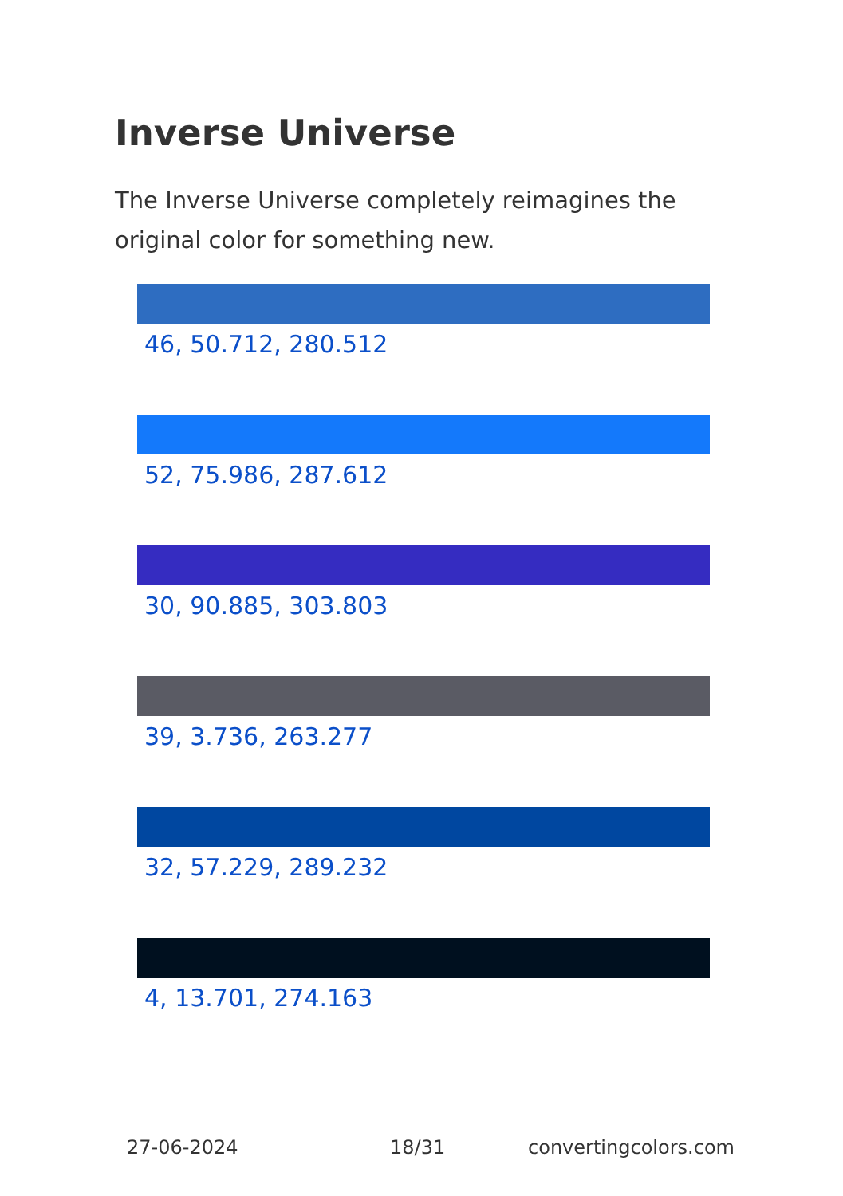Inverse Universe
The Inverse Universe completely reimagines the original color for something new.
46, 50.712, 280.512
52, 75.986, 287.612
30, 90.885, 303.803
39, 3.736, 263.277
32, 57.229, 289.232
4, 13.701, 274.163
27-06-2024 18/31 convertingcolors.com